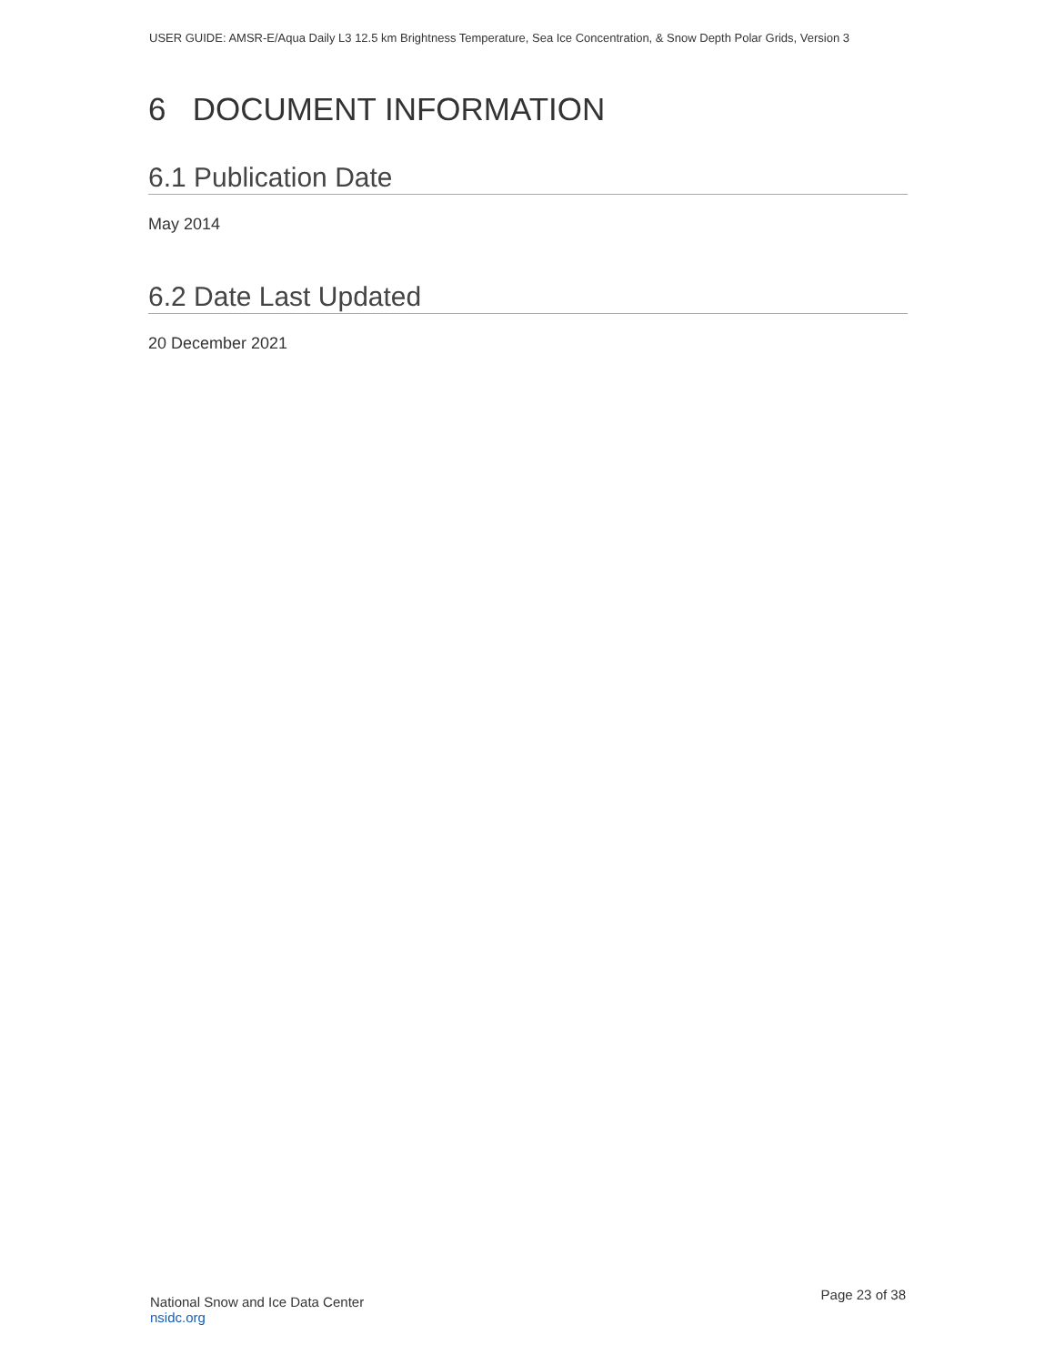USER GUIDE: AMSR-E/Aqua Daily L3 12.5 km Brightness Temperature, Sea Ice Concentration, & Snow Depth Polar Grids, Version 3
6 DOCUMENT INFORMATION
6.1 Publication Date
May 2014
6.2 Date Last Updated
20 December 2021
National Snow and Ice Data Center
nsidc.org
Page 23 of 38